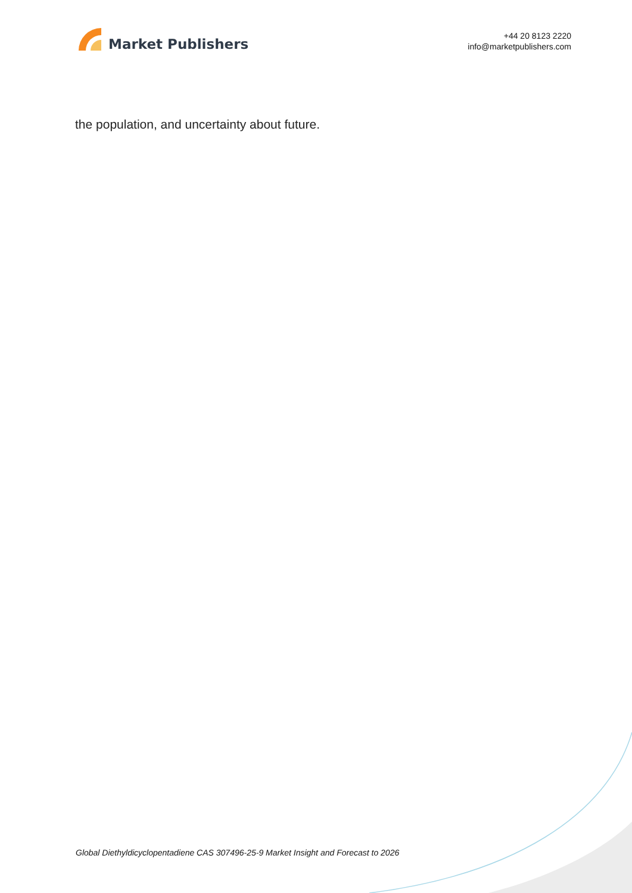Market Publishers
+44 20 8123 2220
info@marketpublishers.com
the population, and uncertainty about future.
Global Diethyldicyclopentadiene CAS 307496-25-9 Market Insight and Forecast to 2026